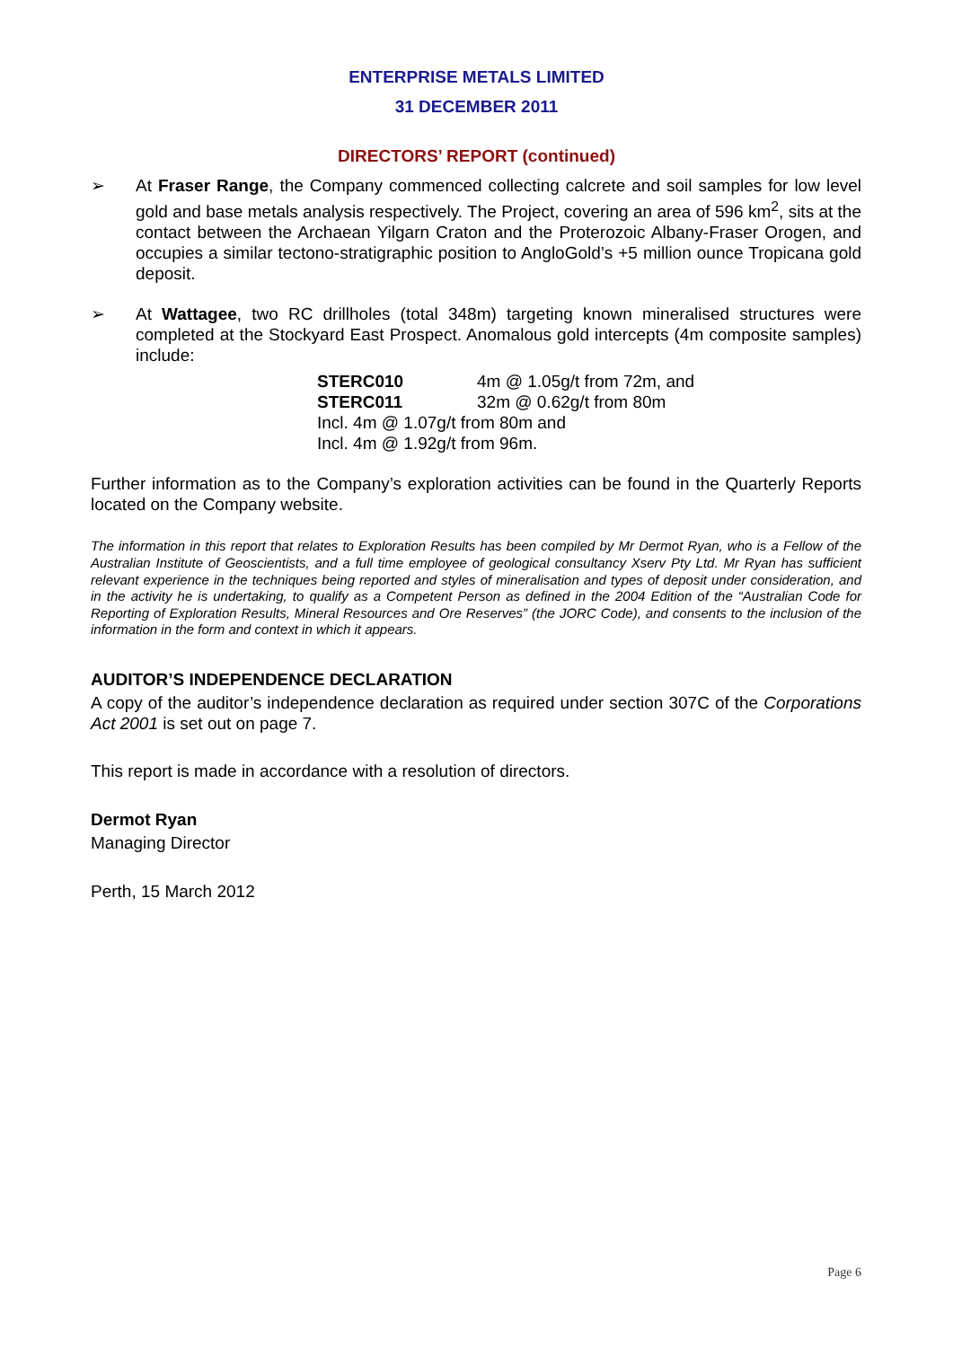ENTERPRISE METALS LIMITED
31 DECEMBER 2011
DIRECTORS’ REPORT (continued)
➢ At Fraser Range, the Company commenced collecting calcrete and soil samples for low level gold and base metals analysis respectively. The Project, covering an area of 596 km<sup>2</sup>, sits at the contact between the Archaean Yilgarn Craton and the Proterozoic Albany-Fraser Orogen, and occupies a similar tectono-stratigraphic position to AngloGold’s +5 million ounce Tropicana gold deposit.
➢ At Wattagee, two RC drillholes (total 348m) targeting known mineralised structures were completed at the Stockyard East Prospect. Anomalous gold intercepts (4m composite samples) include:
| STERC010 | 4m @ 1.05g/t from 72m, and |
| STERC011 | 32m @ 0.62g/t from 80m |
| Incl. 4m @ 1.07g/t from 80m and | |
| Incl. 4m @ 1.92g/t from 96m. | |
Further information as to the Company’s exploration activities can be found in the Quarterly Reports located on the Company website.
The information in this report that relates to Exploration Results has been compiled by Mr Dermot Ryan, who is a Fellow of the Australian Institute of Geoscientists, and a full time employee of geological consultancy Xserv Pty Ltd. Mr Ryan has sufficient relevant experience in the techniques being reported and styles of mineralisation and types of deposit under consideration, and in the activity he is undertaking, to qualify as a Competent Person as defined in the 2004 Edition of the “Australian Code for Reporting of Exploration Results, Mineral Resources and Ore Reserves” (the JORC Code), and consents to the inclusion of the information in the form and context in which it appears.
AUDITOR’S INDEPENDENCE DECLARATION
A copy of the auditor’s independence declaration as required under section 307C of the Corporations Act 2001 is set out on page 7.
This report is made in accordance with a resolution of directors.
Dermot Ryan
Managing Director
Perth, 15 March 2012
Page 6